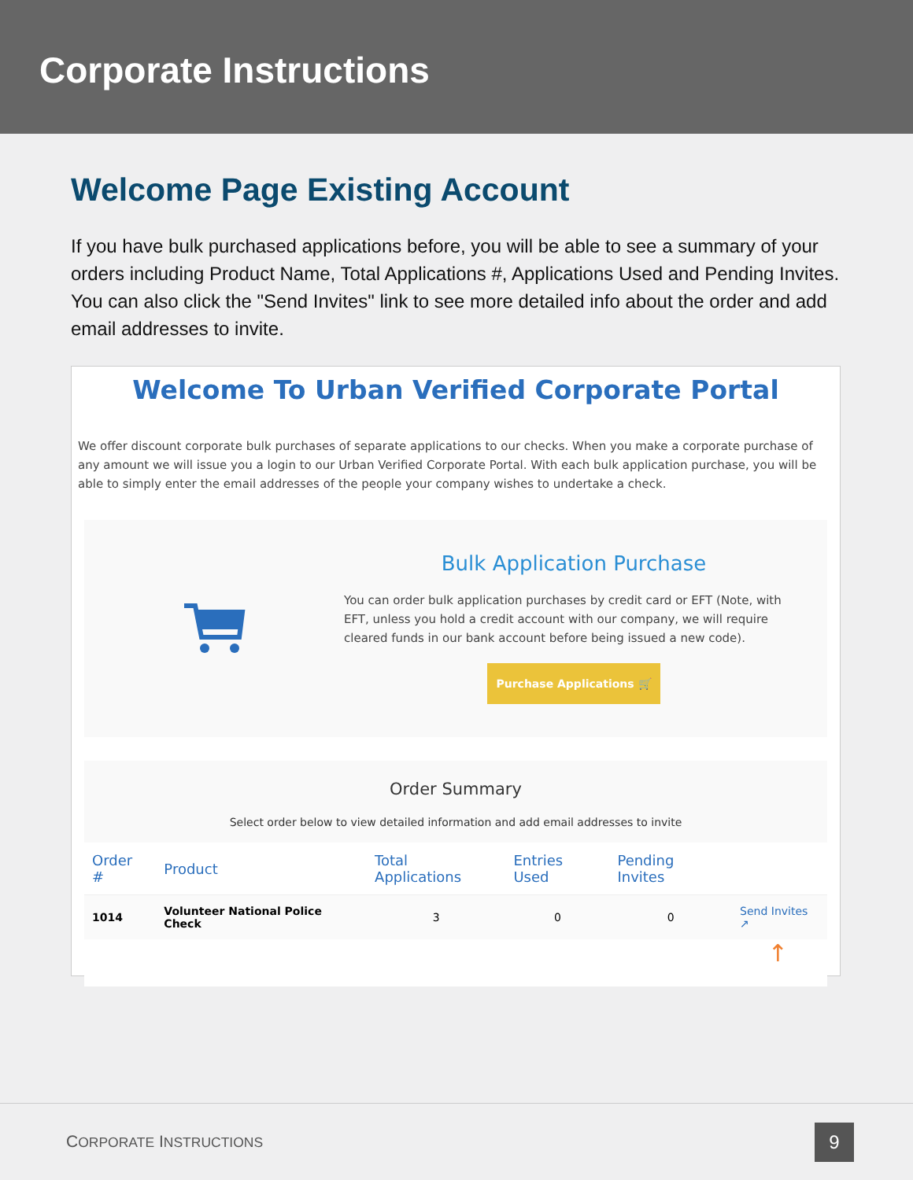Corporate Instructions
Welcome Page Existing Account
If you have bulk purchased applications before, you will be able to see a summary of your orders including Product Name, Total Applications #, Applications Used and Pending Invites. You can also click the "Send Invites" link to see more detailed info about the order and add email addresses to invite.
Welcome To Urban Verified Corporate Portal
We offer discount corporate bulk purchases of separate applications to our checks. When you make a corporate purchase of any amount we will issue you a login to our Urban Verified Corporate Portal. With each bulk application purchase, you will be able to simply enter the email addresses of the people your company wishes to undertake a check.
Bulk Application Purchase
You can order bulk application purchases by credit card or EFT (Note, with EFT, unless you hold a credit account with our company, we will require cleared funds in our bank account before being issued a new code).
Purchase Applications 🛒
Order Summary
Select order below to view detailed information and add email addresses to invite
| Order # | Product | Total Applications | Entries Used | Pending Invites | |
| --- | --- | --- | --- | --- | --- |
| 1014 | Volunteer National Police Check | 3 | 0 | 0 | Send Invites ↗ |
↑
CORPORATE INSTRUCTIONS
9